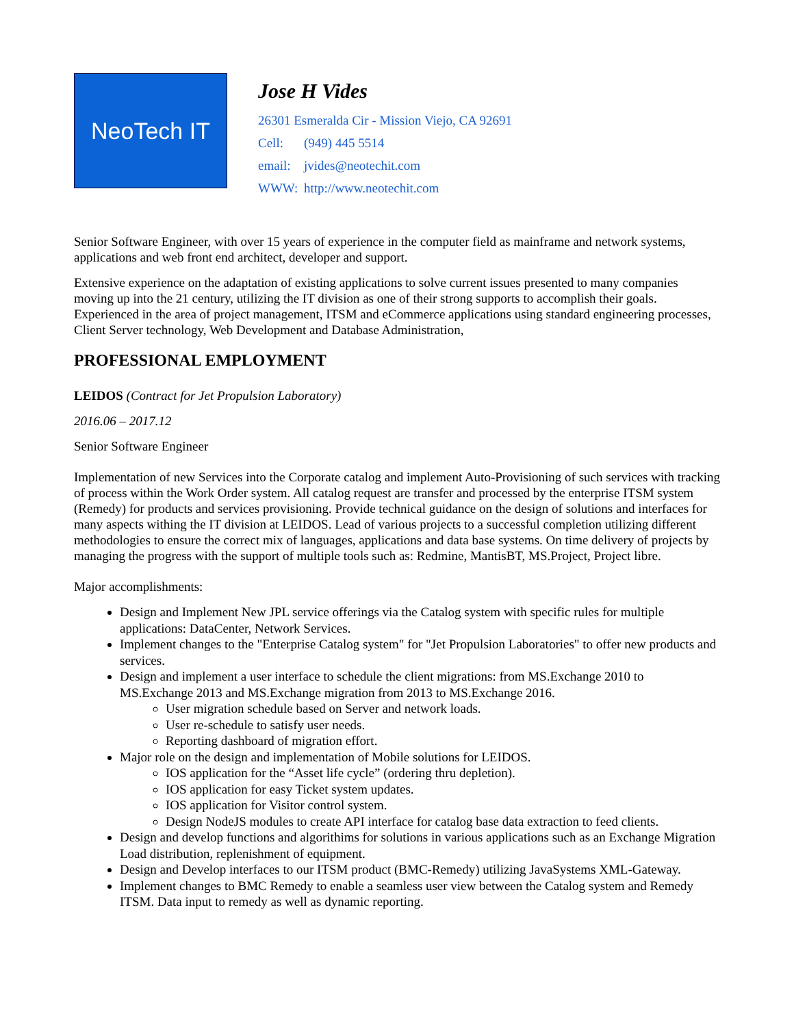NeoTech IT
Jose H Vides
26301 Esmeralda Cir - Mission Viejo, CA 92691
Cell: (949) 445 5514
email: jvides@neotechit.com
WWW: http://www.neotechit.com
Senior Software Engineer, with over 15 years of experience in the computer field as mainframe and network systems, applications and web front end architect, developer and support.
Extensive experience on the adaptation of existing applications to solve current issues presented to many companies moving up into the 21 century, utilizing the IT division as one of their strong supports to accomplish their goals. Experienced in the area of project management, ITSM and eCommerce applications using standard engineering processes, Client Server technology, Web Development and Database Administration,
PROFESSIONAL EMPLOYMENT
LEIDOS (Contract for Jet Propulsion Laboratory)
2016.06 – 2017.12
Senior Software Engineer
Implementation of new Services into the Corporate catalog and implement Auto-Provisioning of such services with tracking of process within the Work Order system. All catalog request are transfer and processed by the enterprise ITSM system (Remedy) for products and services provisioning. Provide technical guidance on the design of solutions and interfaces for many aspects withing the IT division at LEIDOS. Lead of various projects to a successful completion utilizing different methodologies to ensure the correct mix of languages, applications and data base systems. On time delivery of projects by managing the progress with the support of multiple tools such as: Redmine, MantisBT, MS.Project, Project libre.
Major accomplishments:
Design and Implement New JPL service offerings via the Catalog system with specific rules for multiple applications: DataCenter, Network Services.
Implement changes to the "Enterprise Catalog system" for "Jet Propulsion Laboratories" to offer new products and services.
Design and implement a user interface to schedule the client migrations: from MS.Exchange 2010 to MS.Exchange 2013 and MS.Exchange migration from 2013 to MS.Exchange 2016.
User migration schedule based on Server and network loads.
User re-schedule to satisfy user needs.
Reporting dashboard of migration effort.
Major role on the design and implementation of Mobile solutions for LEIDOS.
IOS application for the “Asset life cycle” (ordering thru depletion).
IOS application for easy Ticket system updates.
IOS application for Visitor control system.
Design NodeJS modules to create API interface for catalog base data extraction to feed clients.
Design and develop functions and algorithims for solutions in various applications such as an Exchange Migration Load distribution, replenishment of equipment.
Design and Develop interfaces to our ITSM product (BMC-Remedy) utilizing JavaSystems XML-Gateway.
Implement changes to BMC Remedy to enable a seamless user view between the Catalog system and Remedy ITSM. Data input to remedy as well as dynamic reporting.